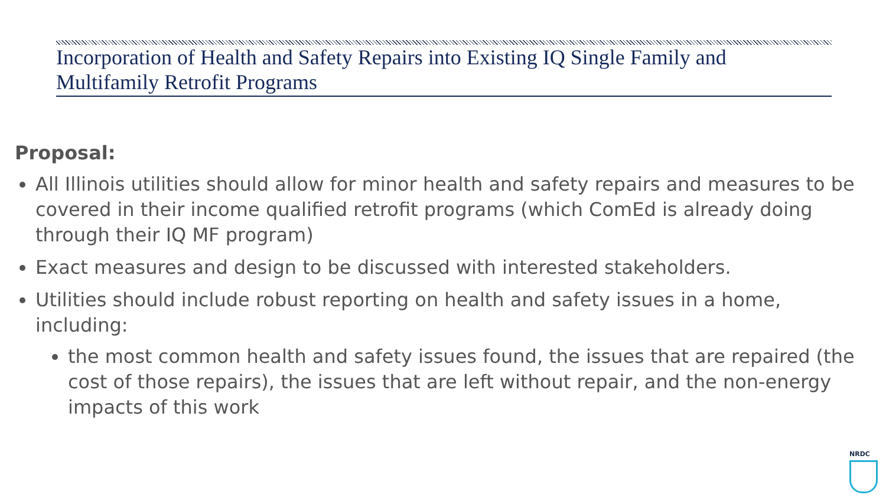Incorporation of Health and Safety Repairs into Existing IQ Single Family and Multifamily Retrofit Programs
Proposal:
All Illinois utilities should allow for minor health and safety repairs and measures to be covered in their income qualified retrofit programs (which ComEd is already doing through their IQ MF program)
Exact measures and design to be discussed with interested stakeholders.
Utilities should include robust reporting on health and safety issues in a home, including:
the most common health and safety issues found, the issues that are repaired (the cost of those repairs), the issues that are left without repair, and the non-energy impacts of this work
NRDC